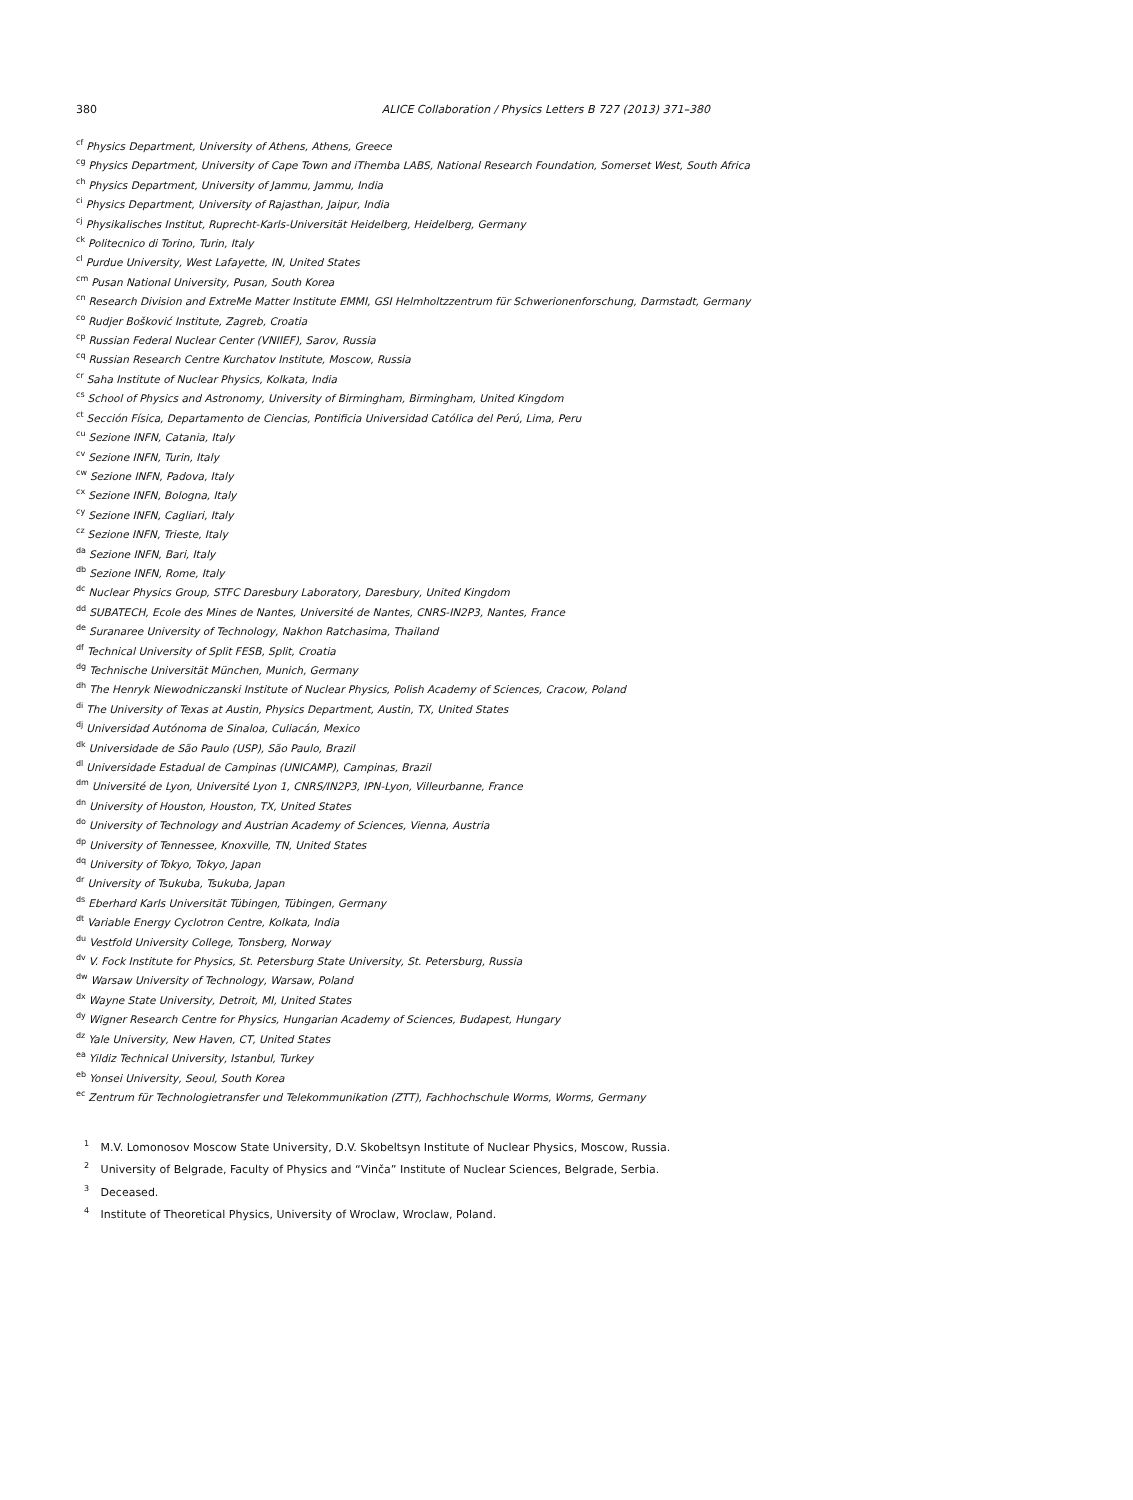380 ALICE Collaboration / Physics Letters B 727 (2013) 371–380
<sup>cf</sup>Physics Department, University of Athens, Athens, Greece
<sup>cg</sup>Physics Department, University of Cape Town and iThemba LABS, National Research Foundation, Somerset West, South Africa
<sup>ch</sup>Physics Department, University of Jammu, Jammu, India
<sup>ci</sup>Physics Department, University of Rajasthan, Jaipur, India
<sup>cj</sup>Physikalisches Institut, Ruprecht-Karls-Universität Heidelberg, Heidelberg, Germany
<sup>ck</sup>Politecnico di Torino, Turin, Italy
<sup>cl</sup>Purdue University, West Lafayette, IN, United States
<sup>cm</sup>Pusan National University, Pusan, South Korea
<sup>cn</sup>Research Division and ExtreMe Matter Institute EMMI, GSI Helmholtzzentrum für Schwerionenforschung, Darmstadt, Germany
<sup>co</sup>Rudjer Bošković Institute, Zagreb, Croatia
<sup>cp</sup>Russian Federal Nuclear Center (VNIIEF), Sarov, Russia
<sup>cq</sup>Russian Research Centre Kurchatov Institute, Moscow, Russia
<sup>cr</sup>Saha Institute of Nuclear Physics, Kolkata, India
<sup>cs</sup>School of Physics and Astronomy, University of Birmingham, Birmingham, United Kingdom
<sup>ct</sup>Sección Física, Departamento de Ciencias, Pontificia Universidad Católica del Perú, Lima, Peru
<sup>cu</sup>Sezione INFN, Catania, Italy
<sup>cv</sup>Sezione INFN, Turin, Italy
<sup>cw</sup>Sezione INFN, Padova, Italy
<sup>cx</sup>Sezione INFN, Bologna, Italy
<sup>cy</sup>Sezione INFN, Cagliari, Italy
<sup>cz</sup>Sezione INFN, Trieste, Italy
<sup>da</sup>Sezione INFN, Bari, Italy
<sup>db</sup>Sezione INFN, Rome, Italy
<sup>dc</sup>Nuclear Physics Group, STFC Daresbury Laboratory, Daresbury, United Kingdom
<sup>dd</sup>SUBATECH, Ecole des Mines de Nantes, Université de Nantes, CNRS-IN2P3, Nantes, France
<sup>de</sup>Suranaree University of Technology, Nakhon Ratchasima, Thailand
<sup>df</sup>Technical University of Split FESB, Split, Croatia
<sup>dg</sup>Technische Universität München, Munich, Germany
<sup>dh</sup>The Henryk Niewodniczanski Institute of Nuclear Physics, Polish Academy of Sciences, Cracow, Poland
<sup>di</sup>The University of Texas at Austin, Physics Department, Austin, TX, United States
<sup>dj</sup>Universidad Autónoma de Sinaloa, Culiacán, Mexico
<sup>dk</sup>Universidade de São Paulo (USP), São Paulo, Brazil
<sup>dl</sup>Universidade Estadual de Campinas (UNICAMP), Campinas, Brazil
<sup>dm</sup>Université de Lyon, Université Lyon 1, CNRS/IN2P3, IPN-Lyon, Villeurbanne, France
<sup>dn</sup>University of Houston, Houston, TX, United States
<sup>do</sup>University of Technology and Austrian Academy of Sciences, Vienna, Austria
<sup>dp</sup>University of Tennessee, Knoxville, TN, United States
<sup>dq</sup>University of Tokyo, Tokyo, Japan
<sup>dr</sup>University of Tsukuba, Tsukuba, Japan
<sup>ds</sup>Eberhard Karls Universität Tübingen, Tübingen, Germany
<sup>dt</sup>Variable Energy Cyclotron Centre, Kolkata, India
<sup>du</sup>Vestfold University College, Tonsberg, Norway
<sup>dv</sup>V. Fock Institute for Physics, St. Petersburg State University, St. Petersburg, Russia
<sup>dw</sup>Warsaw University of Technology, Warsaw, Poland
<sup>dx</sup>Wayne State University, Detroit, MI, United States
<sup>dy</sup>Wigner Research Centre for Physics, Hungarian Academy of Sciences, Budapest, Hungary
<sup>dz</sup>Yale University, New Haven, CT, United States
<sup>ea</sup>Yildiz Technical University, Istanbul, Turkey
<sup>eb</sup>Yonsei University, Seoul, South Korea
<sup>ec</sup>Zentrum für Technologietransfer und Telekommunikation (ZTT), Fachhochschule Worms, Worms, Germany
<sup>1</sup> M.V. Lomonosov Moscow State University, D.V. Skobeltsyn Institute of Nuclear Physics, Moscow, Russia.
<sup>2</sup> University of Belgrade, Faculty of Physics and “Vinča” Institute of Nuclear Sciences, Belgrade, Serbia.
<sup>3</sup> Deceased.
<sup>4</sup> Institute of Theoretical Physics, University of Wroclaw, Wroclaw, Poland.